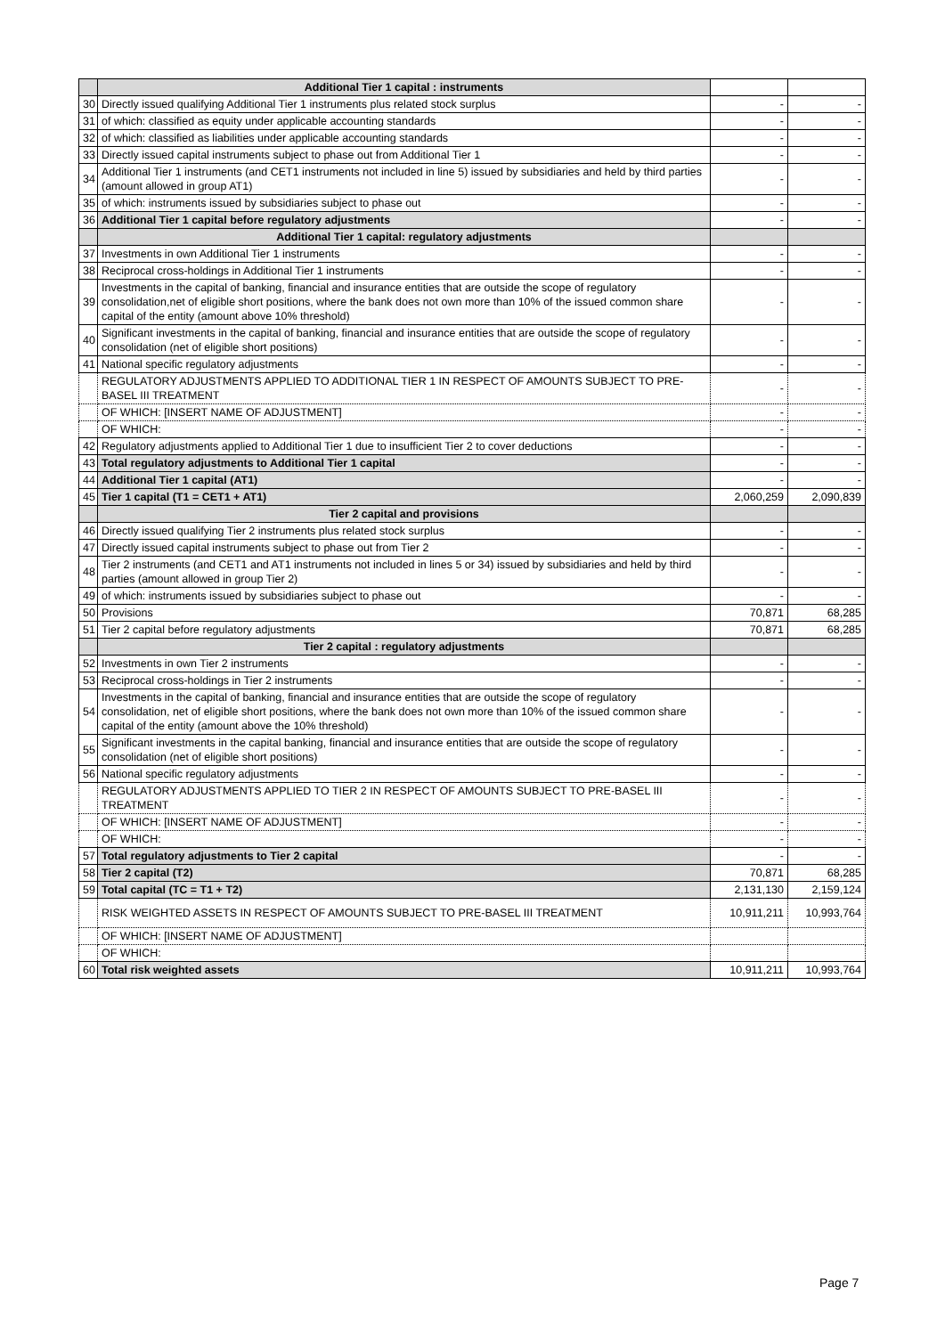| | Additional Tier 1 capital : instruments | | |
| 30 | Directly issued qualifying Additional Tier 1 instruments plus related stock surplus | - | - |
| 31 | of which: classified as equity under applicable accounting standards | - | - |
| 32 | of which: classified as liabilities under applicable accounting standards | - | - |
| 33 | Directly issued capital instruments subject to phase out from Additional Tier 1 | - | - |
| 34 | Additional Tier 1 instruments (and CET1 instruments not included in line 5) issued by subsidiaries and held by third parties (amount allowed in group AT1) | - | - |
| 35 | of which: instruments issued by subsidiaries subject to phase out | - | - |
| 36 | Additional Tier 1 capital before regulatory adjustments | - | - |
| | Additional Tier 1 capital: regulatory adjustments | | |
| 37 | Investments in own Additional Tier 1 instruments | - | - |
| 38 | Reciprocal cross-holdings in Additional Tier 1 instruments | - | - |
| 39 | Investments in the capital of banking, financial and insurance entities that are outside the scope of regulatory consolidation,net of eligible short positions, where the bank does not own more than 10% of the issued common share capital of the entity (amount above 10% threshold) | - | - |
| 40 | Significant investments in the capital of banking, financial and insurance entities that are outside the scope of regulatory consolidation (net of eligible short positions) | - | - |
| 41 | National specific regulatory adjustments | - | - |
| | REGULATORY ADJUSTMENTS APPLIED TO ADDITIONAL TIER 1 IN RESPECT OF AMOUNTS SUBJECT TO PRE-BASEL III TREATMENT | - | - |
| | OF WHICH: [INSERT NAME OF ADJUSTMENT] | - | - |
| | OF WHICH: | - | - |
| 42 | Regulatory adjustments applied to Additional Tier 1 due to insufficient Tier 2 to cover deductions | - | - |
| 43 | Total regulatory adjustments to Additional Tier 1 capital | - | - |
| 44 | Additional Tier 1 capital (AT1) | - | - |
| 45 | Tier 1 capital (T1 = CET1 + AT1) | 2,060,259 | 2,090,839 |
| | Tier 2 capital and provisions | | |
| 46 | Directly issued qualifying Tier 2 instruments plus related stock surplus | - | - |
| 47 | Directly issued capital instruments subject to phase out from Tier 2 | - | - |
| 48 | Tier 2 instruments (and CET1 and AT1 instruments not included in lines 5 or 34) issued by subsidiaries and held by third parties (amount allowed in group Tier 2) | - | - |
| 49 | of which: instruments issued by subsidiaries subject to phase out | - | - |
| 50 | Provisions | 70,871 | 68,285 |
| 51 | Tier 2 capital before regulatory adjustments | 70,871 | 68,285 |
| | Tier 2 capital : regulatory adjustments | | |
| 52 | Investments in own Tier 2 instruments | - | - |
| 53 | Reciprocal cross-holdings in Tier 2 instruments | - | - |
| 54 | Investments in the capital of banking, financial and insurance entities that are outside the scope of regulatory consolidation, net of eligible short positions, where the bank does not own more than 10% of the issued common share capital of the entity (amount above the 10% threshold) | - | - |
| 55 | Significant investments in the capital banking, financial and insurance entities that are outside the scope of regulatory consolidation (net of eligible short positions) | - | - |
| 56 | National specific regulatory adjustments | - | - |
| | REGULATORY ADJUSTMENTS APPLIED TO TIER 2 IN RESPECT OF AMOUNTS SUBJECT TO PRE-BASEL III TREATMENT | - | - |
| | OF WHICH: [INSERT NAME OF ADJUSTMENT] | - | - |
| | OF WHICH: | - | - |
| 57 | Total regulatory adjustments to Tier 2 capital | - | - |
| 58 | Tier 2 capital (T2) | 70,871 | 68,285 |
| 59 | Total capital (TC = T1 + T2) | 2,131,130 | 2,159,124 |
| | RISK WEIGHTED ASSETS IN RESPECT OF AMOUNTS SUBJECT TO PRE-BASEL III TREATMENT | 10,911,211 | 10,993,764 |
| | OF WHICH: [INSERT NAME OF ADJUSTMENT] | | |
| | OF WHICH: | | |
| 60 | Total risk weighted assets | 10,911,211 | 10,993,764 |
Page 7